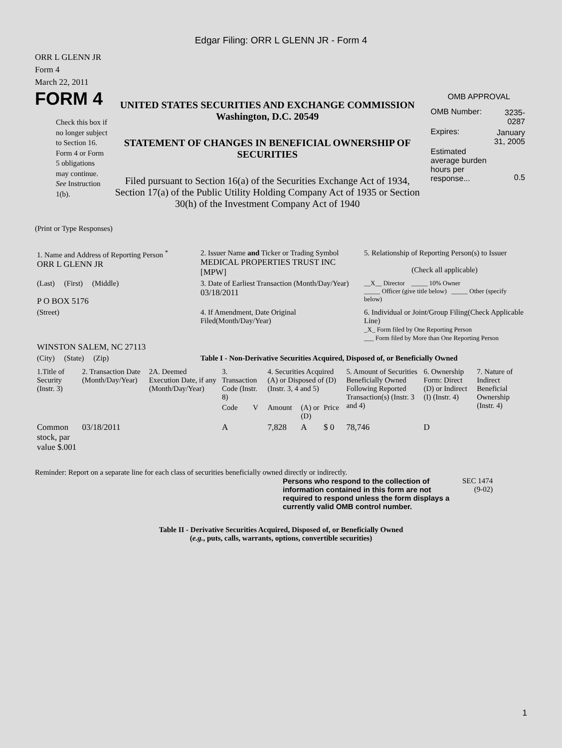Edgar Filing: ORR L GLENN JR - Form 4
ORR L GLENN JR
Form 4
March 22, 2011
FORM 4
Check this box if no longer subject to Section 16. Form 4 or Form 5 obligations may continue. See Instruction 1(b).
UNITED STATES SECURITIES AND EXCHANGE COMMISSION
Washington, D.C. 20549
STATEMENT OF CHANGES IN BENEFICIAL OWNERSHIP OF SECURITIES
Filed pursuant to Section 16(a) of the Securities Exchange Act of 1934, Section 17(a) of the Public Utility Holding Company Act of 1935 or Section 30(h) of the Investment Company Act of 1940
OMB APPROVAL
| OMB Number: | 3235-0287 |
| Expires: | January 31, 2005 |
| Estimated average burden hours per response... | 0.5 |
(Print or Type Responses)
| 1. Name and Address of Reporting Person <sup>*</sup> ORR L GLENN JR | 2. Issuer Name and Ticker or Trading Symbol MEDICAL PROPERTIES TRUST INC [MPW] | 5. Relationship of Reporting Person(s) to Issuer (Check all applicable) |
| (Last) (First) (Middle) P O BOX 5176 | 3. Date of Earliest Transaction (Month/Day/Year) 03/18/2011 | __X__ Director _____ 10% Owner _____ Officer (give title below) _____ Other (specify below) |
| (Street) WINSTON SALEM, NC 27113 | 4. If Amendment, Date Original Filed(Month/Day/Year) | 6. Individual or Joint/Group Filing(Check Applicable Line) _X_ Form filed by One Reporting Person ___ Form filed by More than One Reporting Person |
| (City) (State) (Zip) | Table I - Non-Derivative Securities Acquired, Disposed of, or Beneficially Owned | |
| 1.Title of Security (Instr. 3) | 2. Transaction Date (Month/Day/Year) | 2A. Deemed Execution Date, if any (Month/Day/Year) | 3. Transaction Code (Instr. 8) | | 4. Securities Acquired (A) or Disposed of (D) (Instr. 3, 4 and 5) | | | 5. Amount of Securities Beneficially Owned Following Reported Transaction(s) (Instr. 3 and 4) | 6. Ownership Form: Direct (D) or Indirect (I) (Instr. 4) | 7. Nature of Indirect Beneficial Ownership (Instr. 4) |
| --- | --- | --- | --- | --- | --- | --- | --- | --- | --- | --- |
| | | | Code | V | Amount | (A) or (D) | Price | | | |
| Common stock, par value $.001 | 03/18/2011 | | A | | 7,828 | A | $ 0 | 78,746 | D | |
Reminder: Report on a separate line for each class of securities beneficially owned directly or indirectly.
Persons who respond to the collection of information contained in this form are not required to respond unless the form displays a currently valid OMB control number.
SEC 1474
(9-02)
Table II - Derivative Securities Acquired, Disposed of, or Beneficially Owned
(e.g., puts, calls, warrants, options, convertible securities)
1